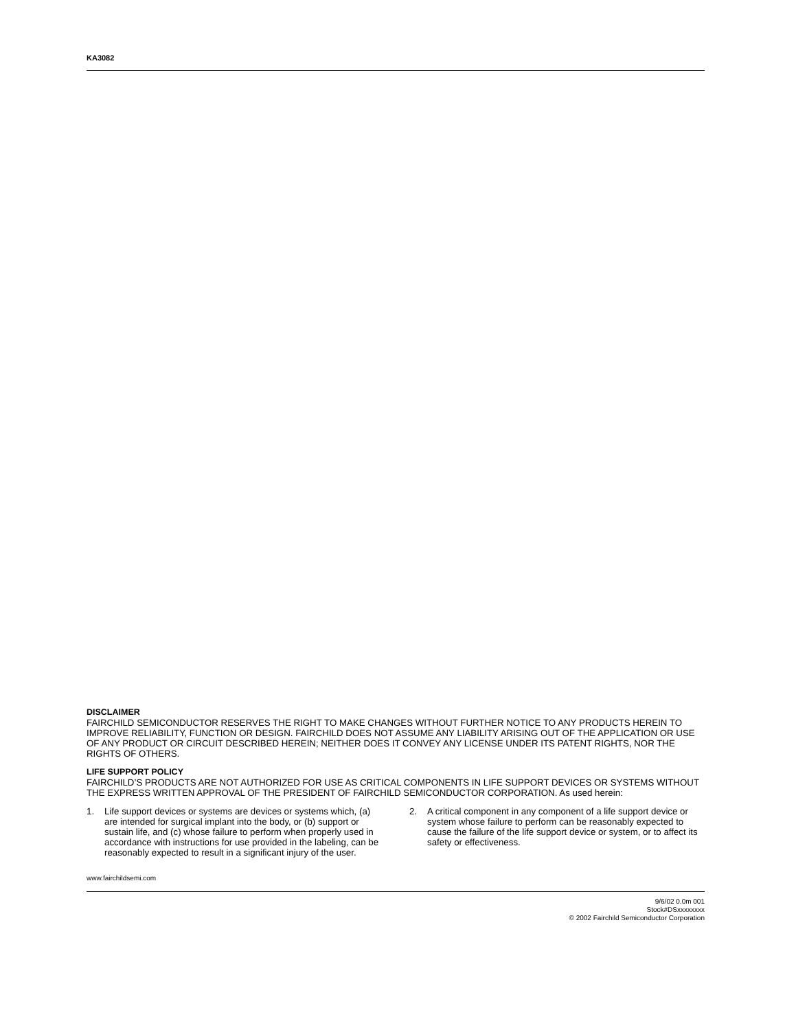KA3082
DISCLAIMER
FAIRCHILD SEMICONDUCTOR RESERVES THE RIGHT TO MAKE CHANGES WITHOUT FURTHER NOTICE TO ANY PRODUCTS HEREIN TO IMPROVE RELIABILITY, FUNCTION OR DESIGN. FAIRCHILD DOES NOT ASSUME ANY LIABILITY ARISING OUT OF THE APPLICATION OR USE OF ANY PRODUCT OR CIRCUIT DESCRIBED HEREIN; NEITHER DOES IT CONVEY ANY LICENSE UNDER ITS PATENT RIGHTS, NOR THE RIGHTS OF OTHERS.
LIFE SUPPORT POLICY
FAIRCHILD’S PRODUCTS ARE NOT AUTHORIZED FOR USE AS CRITICAL COMPONENTS IN LIFE SUPPORT DEVICES OR SYSTEMS WITHOUT THE EXPRESS WRITTEN APPROVAL OF THE PRESIDENT OF FAIRCHILD SEMICONDUCTOR CORPORATION. As used herein:
1. Life support devices or systems are devices or systems which, (a) are intended for surgical implant into the body, or (b) support or sustain life, and (c) whose failure to perform when properly used in accordance with instructions for use provided in the labeling, can be reasonably expected to result in a significant injury of the user.
2. A critical component in any component of a life support device or system whose failure to perform can be reasonably expected to cause the failure of the life support device or system, or to affect its safety or effectiveness.
www.fairchildsemi.com
9/6/02 0.0m 001
Stock#DSxxxxxxxx
© 2002 Fairchild Semiconductor Corporation